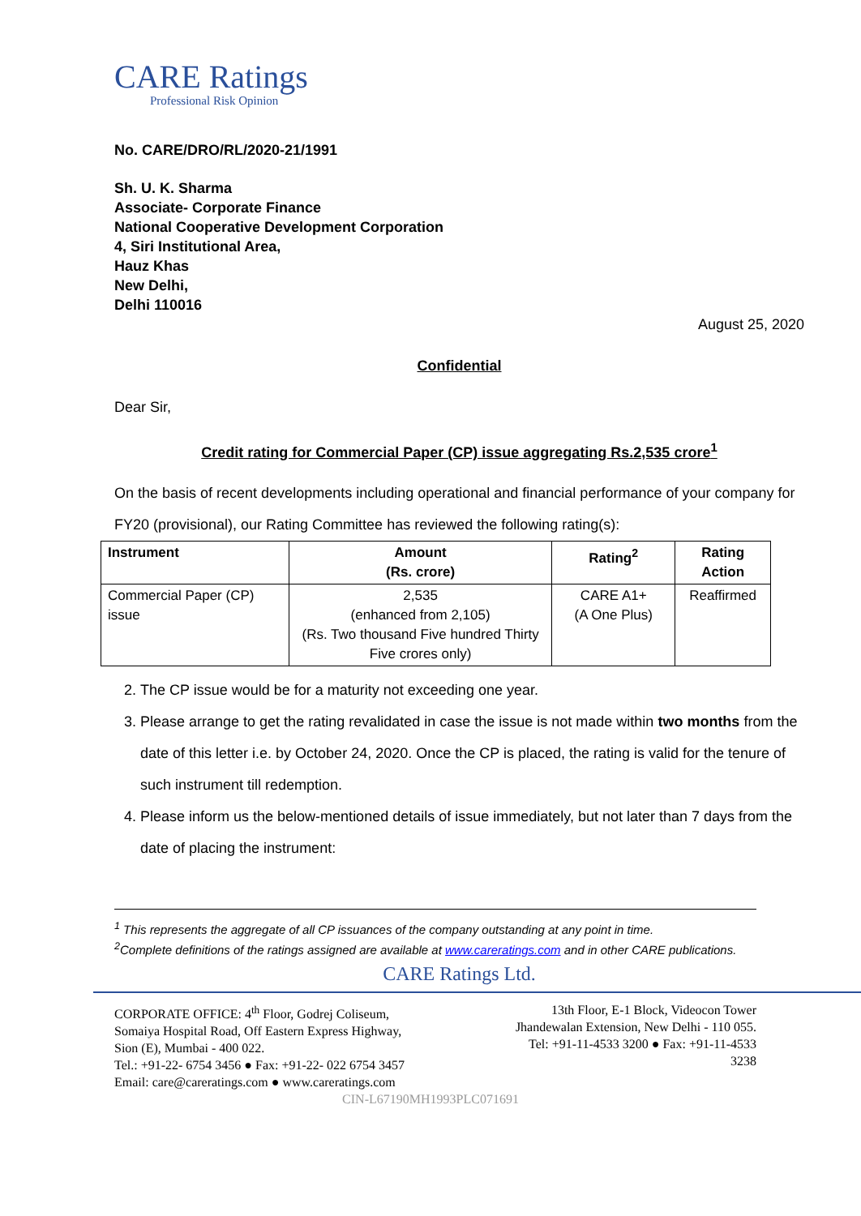CARE Ratings
Professional Risk Opinion
No. CARE/DRO/RL/2020-21/1991
Sh. U. K. Sharma
Associate- Corporate Finance
National Cooperative Development Corporation
4, Siri Institutional Area,
Hauz Khas
New Delhi,
Delhi 110016
August 25, 2020
Confidential
Dear Sir,
Credit rating for Commercial Paper (CP) issue aggregating Rs.2,535 crore<sup>1</sup>
On the basis of recent developments including operational and financial performance of your company for FY20 (provisional), our Rating Committee has reviewed the following rating(s):
| Instrument | Amount (Rs. crore) | Rating<sup>2</sup> | Rating Action |
| --- | --- | --- | --- |
| Commercial Paper (CP) issue | 2,535 (enhanced from 2,105) (Rs. Two thousand Five hundred Thirty Five crores only) | CARE A1+ (A One Plus) | Reaffirmed |
2. The CP issue would be for a maturity not exceeding one year.
3. Please arrange to get the rating revalidated in case the issue is not made within two months from the date of this letter i.e. by October 24, 2020. Once the CP is placed, the rating is valid for the tenure of such instrument till redemption.
4. Please inform us the below-mentioned details of issue immediately, but not later than 7 days from the date of placing the instrument:
<sup>1</sup> This represents the aggregate of all CP issuances of the company outstanding at any point in time.
<sup>2</sup> Complete definitions of the ratings assigned are available at www.careratings.com and in other CARE publications.
CARE Ratings Ltd.
CORPORATE OFFICE: 4<sup>th</sup> Floor, Godrej Coliseum,
Somaiya Hospital Road, Off Eastern Express Highway,
Sion (E), Mumbai - 400 022.
Tel.: +91-22- 6754 3456 ● Fax: +91-22- 022 6754 3457
Email: care@careratings.com ● www.careratings.com
13th Floor, E-1 Block, Videocon Tower
Jhandewalan Extension, New Delhi - 110 055.
Tel: +91-11-4533 3200 ● Fax: +91-11-4533
3238
CIN-L67190MH1993PLC071691